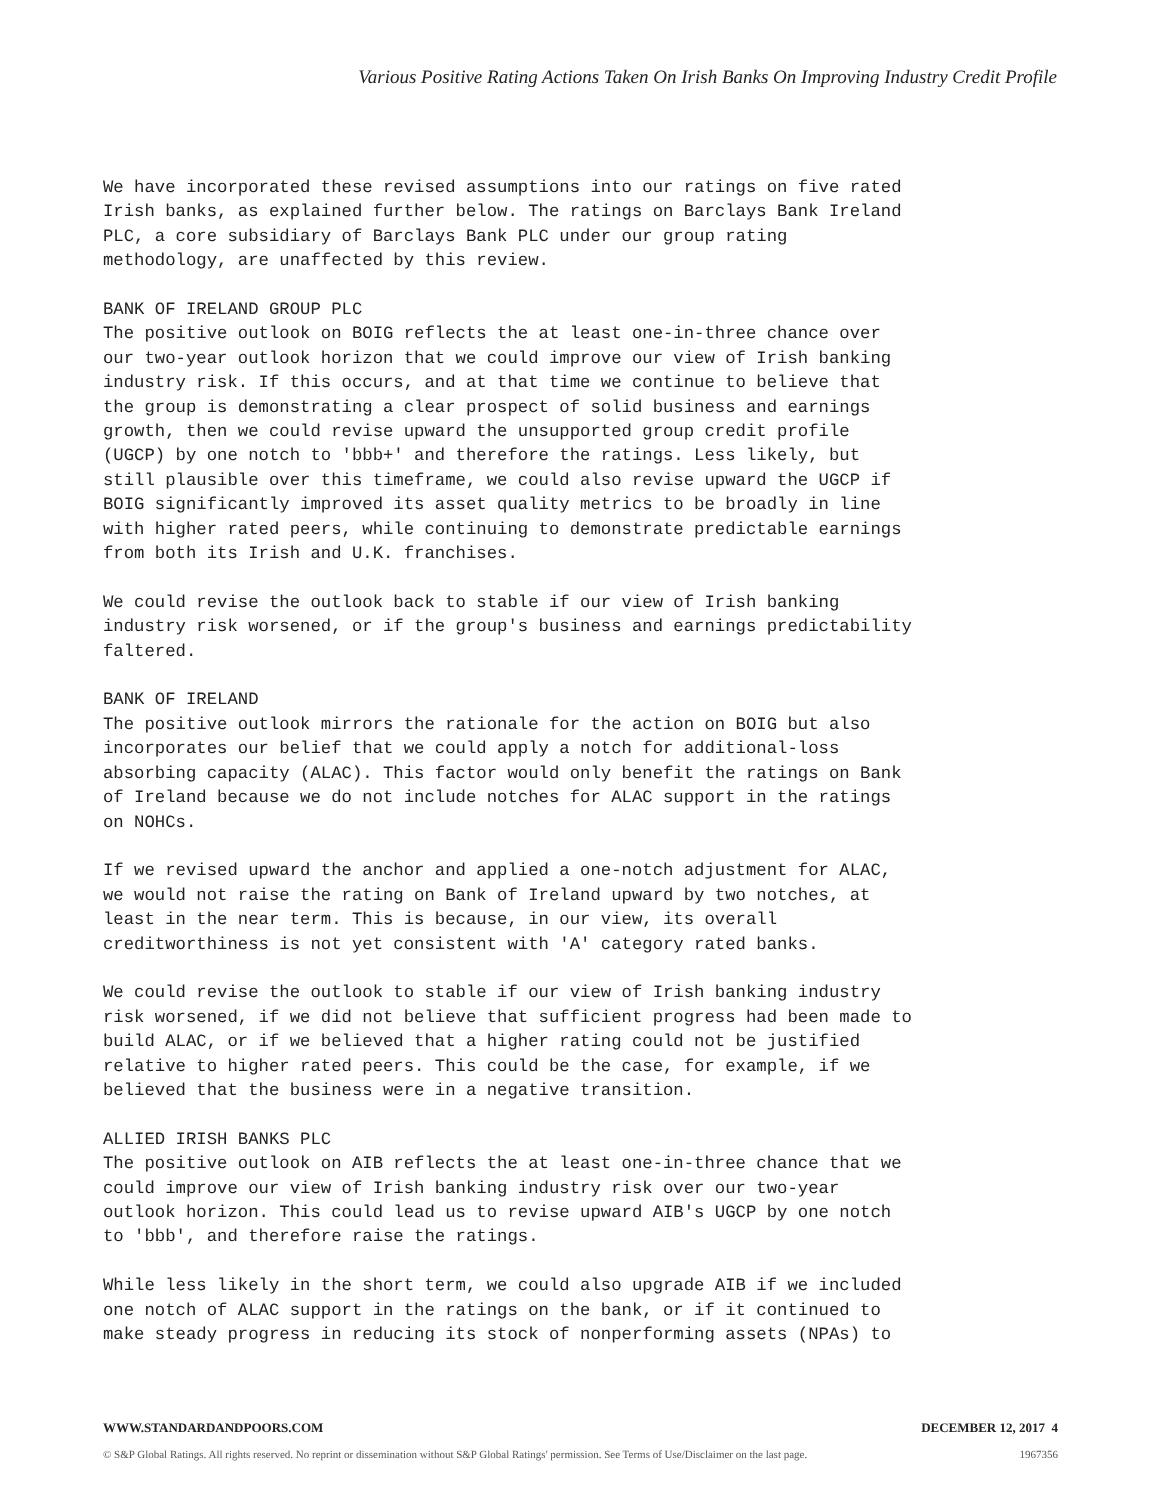Various Positive Rating Actions Taken On Irish Banks On Improving Industry Credit Profile
We have incorporated these revised assumptions into our ratings on five rated Irish banks, as explained further below. The ratings on Barclays Bank Ireland PLC, a core subsidiary of Barclays Bank PLC under our group rating methodology, are unaffected by this review.
BANK OF IRELAND GROUP PLC The positive outlook on BOIG reflects the at least one-in-three chance over our two-year outlook horizon that we could improve our view of Irish banking industry risk. If this occurs, and at that time we continue to believe that the group is demonstrating a clear prospect of solid business and earnings growth, then we could revise upward the unsupported group credit profile (UGCP) by one notch to 'bbb+' and therefore the ratings. Less likely, but still plausible over this timeframe, we could also revise upward the UGCP if BOIG significantly improved its asset quality metrics to be broadly in line with higher rated peers, while continuing to demonstrate predictable earnings from both its Irish and U.K. franchises.
We could revise the outlook back to stable if our view of Irish banking industry risk worsened, or if the group's business and earnings predictability faltered.
BANK OF IRELAND The positive outlook mirrors the rationale for the action on BOIG but also incorporates our belief that we could apply a notch for additional-loss absorbing capacity (ALAC). This factor would only benefit the ratings on Bank of Ireland because we do not include notches for ALAC support in the ratings on NOHCs.
If we revised upward the anchor and applied a one-notch adjustment for ALAC, we would not raise the rating on Bank of Ireland upward by two notches, at least in the near term. This is because, in our view, its overall creditworthiness is not yet consistent with 'A' category rated banks.
We could revise the outlook to stable if our view of Irish banking industry risk worsened, if we did not believe that sufficient progress had been made to build ALAC, or if we believed that a higher rating could not be justified relative to higher rated peers. This could be the case, for example, if we believed that the business were in a negative transition.
ALLIED IRISH BANKS PLC The positive outlook on AIB reflects the at least one-in-three chance that we could improve our view of Irish banking industry risk over our two-year outlook horizon. This could lead us to revise upward AIB's UGCP by one notch to 'bbb', and therefore raise the ratings.
While less likely in the short term, we could also upgrade AIB if we included one notch of ALAC support in the ratings on the bank, or if it continued to make steady progress in reducing its stock of nonperforming assets (NPAs) to
WWW.STANDARDANDPOORS.COM DECEMBER 12, 2017 4
© S&P Global Ratings. All rights reserved. No reprint or dissemination without S&P Global Ratings' permission. See Terms of Use/Disclaimer on the last page. 1967356